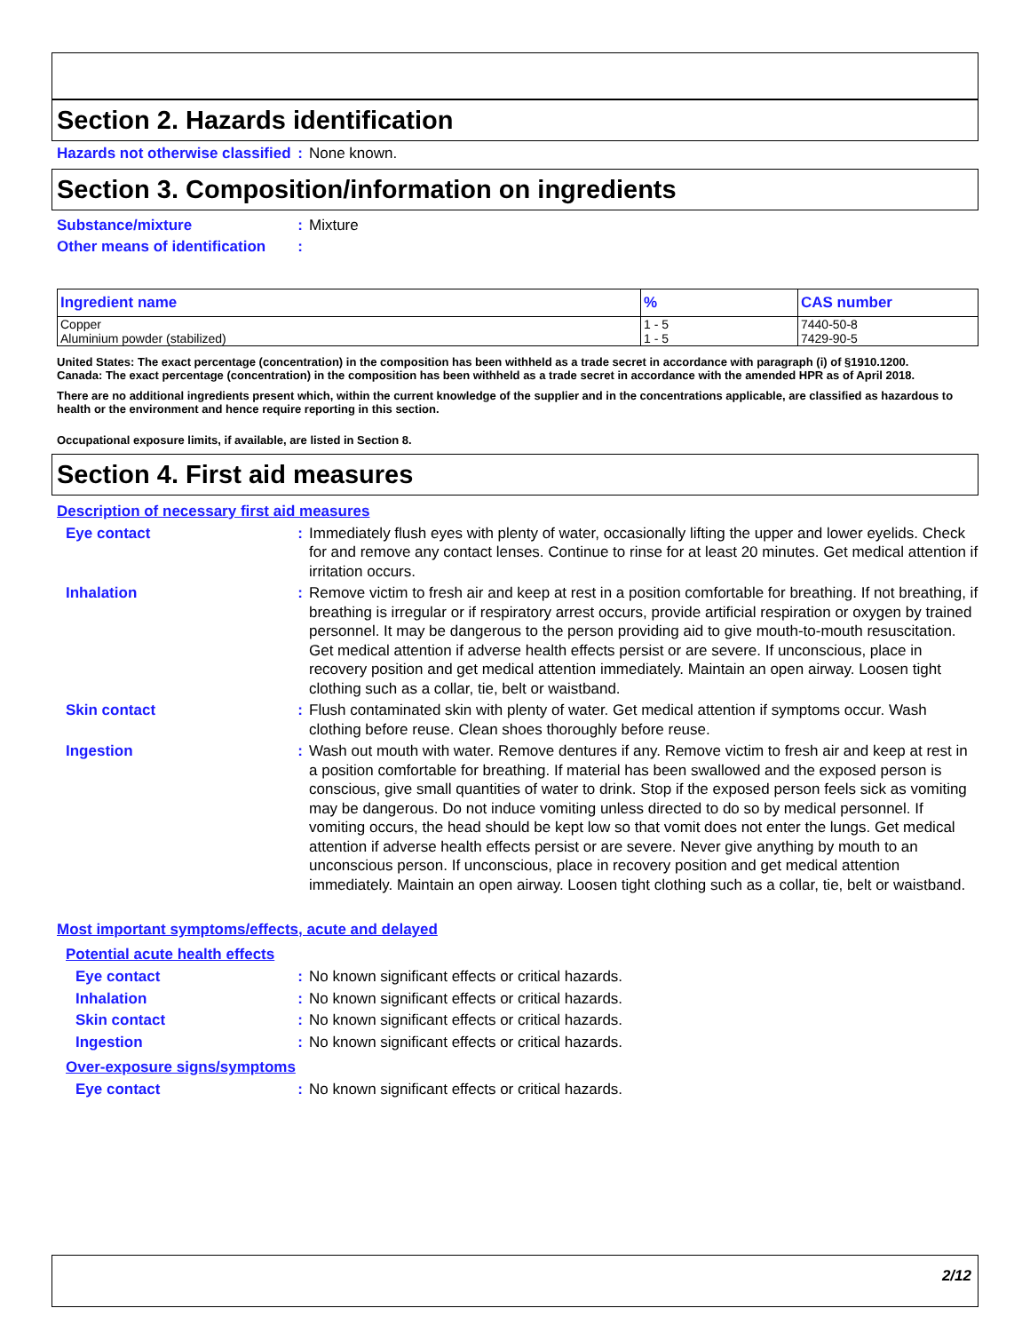Section 2. Hazards identification
Hazards not otherwise classified
: None known.
Section 3. Composition/information on ingredients
Substance/mixture : Mixture
Other means of identification
:
| Ingredient name | % | CAS number |
| --- | --- | --- |
| Copper Aluminium powder (stabilized) | 1 - 5 1 - 5 | 7440-50-8 7429-90-5 |
United States: The exact percentage (concentration) in the composition has been withheld as a trade secret in accordance with paragraph (i) of §1910.1200.
Canada: The exact percentage (concentration) in the composition has been withheld as a trade secret in accordance with the amended HPR as of April 2018.
There are no additional ingredients present which, within the current knowledge of the supplier and in the concentrations applicable, are classified as hazardous to health or the environment and hence require reporting in this section.
Occupational exposure limits, if available, are listed in Section 8.
Section 4. First aid measures
Description of necessary first aid measures
Eye contact : Immediately flush eyes with plenty of water, occasionally lifting the upper and lower eyelids. Check for and remove any contact lenses. Continue to rinse for at least 20 minutes. Get medical attention if irritation occurs.
Inhalation : Remove victim to fresh air and keep at rest in a position comfortable for breathing. If not breathing, if breathing is irregular or if respiratory arrest occurs, provide artificial respiration or oxygen by trained personnel. It may be dangerous to the person providing aid to give mouth-to-mouth resuscitation. Get medical attention if adverse health effects persist or are severe. If unconscious, place in recovery position and get medical attention immediately. Maintain an open airway. Loosen tight clothing such as a collar, tie, belt or waistband.
Skin contact : Flush contaminated skin with plenty of water. Get medical attention if symptoms occur. Wash clothing before reuse. Clean shoes thoroughly before reuse.
Ingestion : Wash out mouth with water. Remove dentures if any. Remove victim to fresh air and keep at rest in a position comfortable for breathing. If material has been swallowed and the exposed person is conscious, give small quantities of water to drink. Stop if the exposed person feels sick as vomiting may be dangerous. Do not induce vomiting unless directed to do so by medical personnel. If vomiting occurs, the head should be kept low so that vomit does not enter the lungs. Get medical attention if adverse health effects persist or are severe. Never give anything by mouth to an unconscious person. If unconscious, place in recovery position and get medical attention immediately. Maintain an open airway. Loosen tight clothing such as a collar, tie, belt or waistband.
Most important symptoms/effects, acute and delayed
Potential acute health effects
Eye contact : No known significant effects or critical hazards.
Inhalation : No known significant effects or critical hazards.
Skin contact : No known significant effects or critical hazards.
Ingestion : No known significant effects or critical hazards.
Over-exposure signs/symptoms
Eye contact : No known significant effects or critical hazards.
2/12